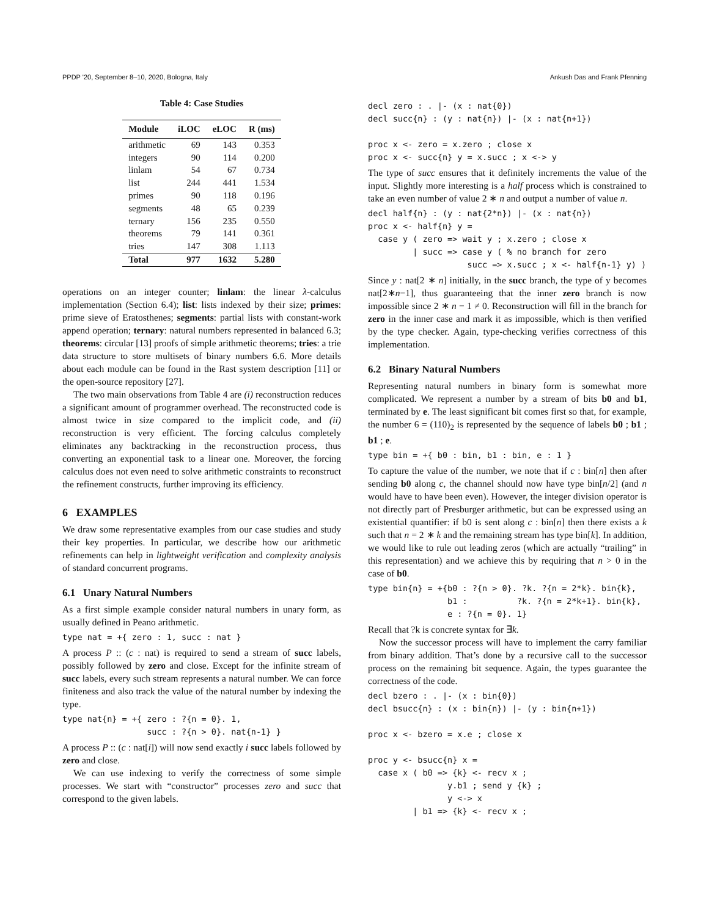PPDP '20, September 8–10, 2020, Bologna, Italy Ankush Das and Frank Pfenning
Table 4: Case Studies
| Module | iLOC | eLOC | R (ms) |
| --- | --- | --- | --- |
| arithmetic | 69 | 143 | 0.353 |
| integers | 90 | 114 | 0.200 |
| linlam | 54 | 67 | 0.734 |
| list | 244 | 441 | 1.534 |
| primes | 90 | 118 | 0.196 |
| segments | 48 | 65 | 0.239 |
| ternary | 156 | 235 | 0.550 |
| theorems | 79 | 141 | 0.361 |
| tries | 147 | 308 | 1.113 |
| Total | 977 | 1632 | 5.280 |
operations on an integer counter; linlam: the linear λ-calculus implementation (Section 6.4); list: lists indexed by their size; primes: prime sieve of Eratosthenes; segments: partial lists with constant-work append operation; ternary: natural numbers represented in balanced 6.3; theorems: circular [13] proofs of simple arithmetic theorems; tries: a trie data structure to store multisets of binary numbers 6.6. More details about each module can be found in the Rast system description [11] or the open-source repository [27].
The two main observations from Table 4 are (i) reconstruction reduces a significant amount of programmer overhead. The reconstructed code is almost twice in size compared to the implicit code, and (ii) reconstruction is very efficient. The forcing calculus completely eliminates any backtracking in the reconstruction process, thus converting an exponential task to a linear one. Moreover, the forcing calculus does not even need to solve arithmetic constraints to reconstruct the refinement constructs, further improving its efficiency.
6 EXAMPLES
We draw some representative examples from our case studies and study their key properties. In particular, we describe how our arithmetic refinements can help in lightweight verification and complexity analysis of standard concurrent programs.
6.1 Unary Natural Numbers
As a first simple example consider natural numbers in unary form, as usually defined in Peano arithmetic.
type nat = +{ zero : 1, succ : nat }
A process P :: (c : nat) is required to send a stream of succ labels, possibly followed by zero and close. Except for the infinite stream of succ labels, every such stream represents a natural number. We can force finiteness and also track the value of the natural number by indexing the type.
type nat{n} = +{ zero : ?{n = 0}. 1,
                 succ : ?{n > 0}. nat{n-1} }
A process P :: (c : nat[i]) will now send exactly i succ labels followed by zero and close.
We can use indexing to verify the correctness of some simple processes. We start with “constructor” processes zero and succ that correspond to the given labels.
decl zero : . |- (x : nat{0})
decl succ{n} : (y : nat{n}) |- (x : nat{n+1})

proc x <- zero = x.zero ; close x
proc x <- succ{n} y = x.succ ; x <-> y
The type of succ ensures that it definitely increments the value of the input. Slightly more interesting is a half process which is constrained to take an even number of value 2 ∗ n and output a number of value n.
decl half{n} : (y : nat{2*n}) |- (x : nat{n})
proc x <- half{n} y =
  case y ( zero => wait y ; x.zero ; close x
         | succ => case y ( % no branch for zero
                    succ => x.succ ; x <- half{n-1} y) )
Since y : nat[2 ∗ n] initially, in the succ branch, the type of y becomes nat[2∗n−1], thus guaranteeing that the inner zero branch is now impossible since 2 ∗ n − 1 ≠ 0. Reconstruction will fill in the branch for zero in the inner case and mark it as impossible, which is then verified by the type checker. Again, type-checking verifies correctness of this implementation.
6.2 Binary Natural Numbers
Representing natural numbers in binary form is somewhat more complicated. We represent a number by a stream of bits b0 and b1, terminated by e. The least significant bit comes first so that, for example, the number 6 = (110)<sub>2</sub> is represented by the sequence of labels b0 ; b1 ; b1 ; e.
type bin = +{ b0 : bin, b1 : bin, e : 1 }
To capture the value of the number, we note that if c : bin[n] then after sending b0 along c, the channel should now have type bin[n/2] (and n would have to have been even). However, the integer division operator is not directly part of Presburger arithmetic, but can be expressed using an existential quantifier: if b0 is sent along c : bin[n] then there exists a k such that n = 2 ∗ k and the remaining stream has type bin[k]. In addition, we would like to rule out leading zeros (which are actually “trailing” in this representation) and we achieve this by requiring that n > 0 in the case of b0.
type bin{n} = +{b0 : ?{n > 0}. ?k. ?{n = 2*k}. bin{k},
                b1 :          ?k. ?{n = 2*k+1}. bin{k},
                e : ?{n = 0}. 1}
Recall that ?k is concrete syntax for ∃k.
Now the successor process will have to implement the carry familiar from binary addition. That’s done by a recursive call to the successor process on the remaining bit sequence. Again, the types guarantee the correctness of the code.
decl bzero : . |- (x : bin{0})
decl bsucc{n} : (x : bin{n}) |- (y : bin{n+1})

proc x <- bzero = x.e ; close x

proc y <- bsucc{n} x =
  case x ( b0 => {k} <- recv x ;
                y.b1 ; send y {k} ;
                y <-> x
         | b1 => {k} <- recv x ;